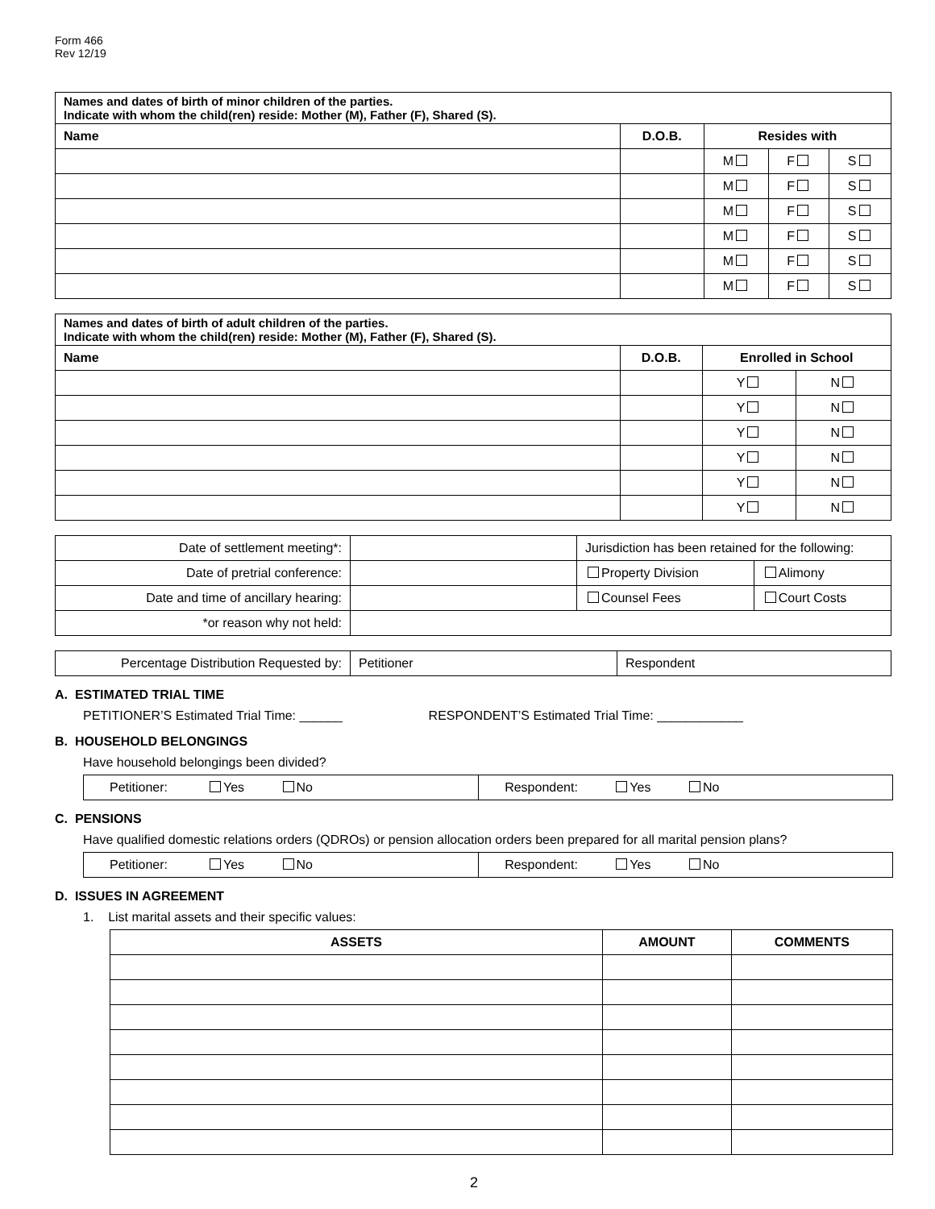Form 466
Rev 12/19
| Names and dates of birth of minor children of the parties. Indicate with whom the child(ren) reside: Mother (M), Father (F), Shared (S). | | | | |
| --- | --- | --- | --- | --- |
| Name | D.O.B. | Resides with | | |
| | | M | F | S |
| | | M | F | S |
| | | M | F | S |
| | | M | F | S |
| | | M | F | S |
| | | M | F | S |
| Names and dates of birth of adult children of the parties. Indicate with whom the child(ren) reside: Mother (M), Father (F), Shared (S). | | | |
| --- | --- | --- | --- |
| Name | D.O.B. | Enrolled in School | |
| | | Y | N |
| | | Y | N |
| | | Y | N |
| | | Y | N |
| | | Y | N |
| | | Y | N |
| Date of settlement meeting*: | | Jurisdiction has been retained for the following: | |
| Date of pretrial conference: | | Property Division | Alimony |
| Date and time of ancillary hearing: | | Counsel Fees | Court Costs |
| *or reason why not held: | | | |
| Percentage Distribution Requested by: | Petitioner | Respondent |
A. ESTIMATED TRIAL TIME
PETITIONER’S Estimated Trial Time: ______ RESPONDENT’S Estimated Trial Time: ____________
B. HOUSEHOLD BELONGINGS
Have household belongings been divided?
| Petitioner: Yes No | Respondent: Yes No |
C. PENSIONS
Have qualified domestic relations orders (QDROs) or pension allocation orders been prepared for all marital pension plans?
| Petitioner: Yes No | Respondent: Yes No |
D. ISSUES IN AGREEMENT
1. List marital assets and their specific values:
| ASSETS | AMOUNT | COMMENTS |
| --- | --- | --- |
2